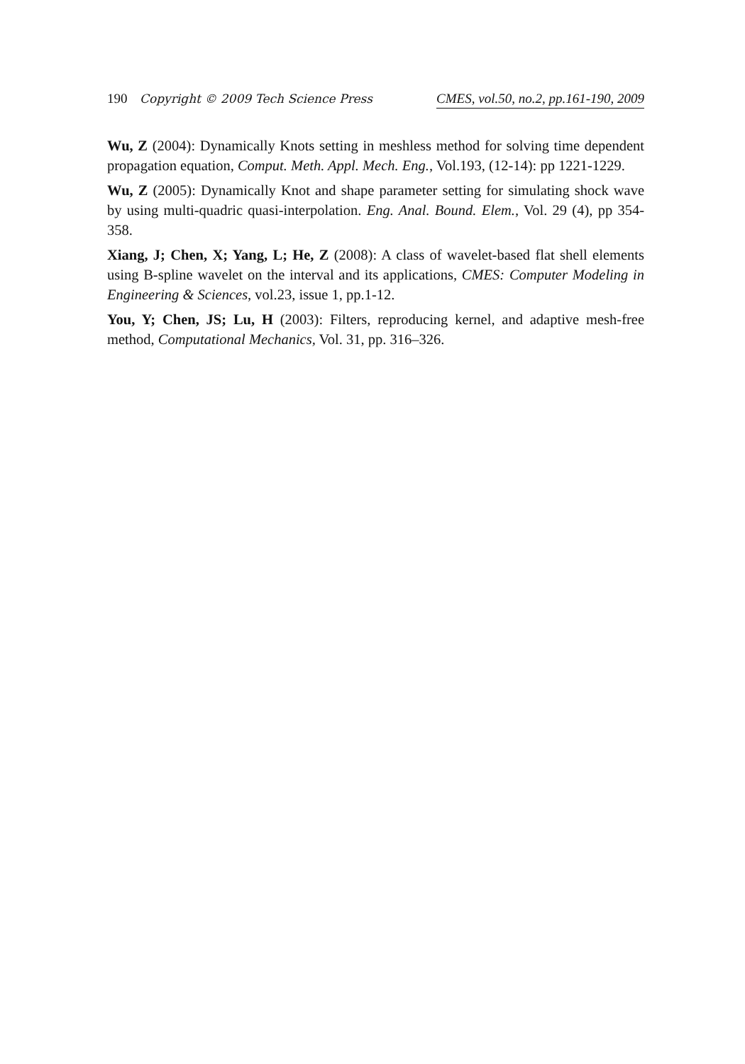190 Copyright © 2009 Tech Science Press CMES, vol.50, no.2, pp.161-190, 2009
Wu, Z (2004): Dynamically Knots setting in meshless method for solving time dependent propagation equation, Comput. Meth. Appl. Mech. Eng., Vol.193, (12-14): pp 1221-1229.
Wu, Z (2005): Dynamically Knot and shape parameter setting for simulating shock wave by using multi-quadric quasi-interpolation. Eng. Anal. Bound. Elem., Vol. 29 (4), pp 354-358.
Xiang, J; Chen, X; Yang, L; He, Z (2008): A class of wavelet-based flat shell elements using B-spline wavelet on the interval and its applications, CMES: Computer Modeling in Engineering & Sciences, vol.23, issue 1, pp.1-12.
You, Y; Chen, JS; Lu, H (2003): Filters, reproducing kernel, and adaptive mesh-free method, Computational Mechanics, Vol. 31, pp. 316–326.